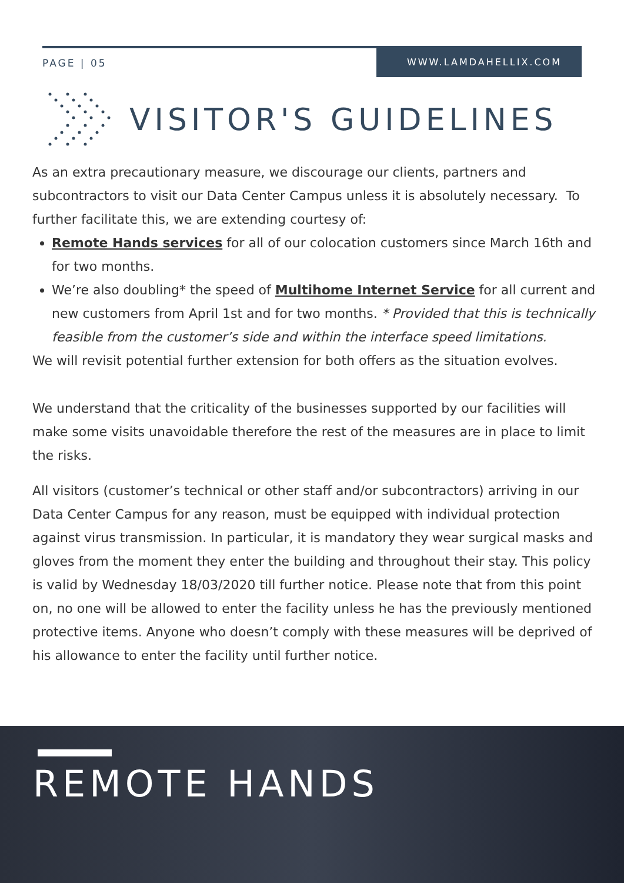PAGE | 05 WWW.LAMDAHELLIX.COM
VISITOR'S GUIDELINES
As an extra precautionary measure, we discourage our clients, partners and subcontractors to visit our Data Center Campus unless it is absolutely necessary. To further facilitate this, we are extending courtesy of:
Remote Hands services for all of our colocation customers since March 16th and for two months.
We’re also doubling* the speed of Multihome Internet Service for all current and new customers from April 1st and for two months. * Provided that this is technically feasible from the customer’s side and within the interface speed limitations.
We will revisit potential further extension for both offers as the situation evolves.
We understand that the criticality of the businesses supported by our facilities will make some visits unavoidable therefore the rest of the measures are in place to limit the risks.
All visitors (customer’s technical or other staff and/or subcontractors) arriving in our Data Center Campus for any reason, must be equipped with individual protection against virus transmission. In particular, it is mandatory they wear surgical masks and gloves from the moment they enter the building and throughout their stay. This policy is valid by Wednesday 18/03/2020 till further notice. Please note that from this point on, no one will be allowed to enter the facility unless he has the previously mentioned protective items. Anyone who doesn’t comply with these measures will be deprived of his allowance to enter the facility until further notice.
REMOTE HANDS